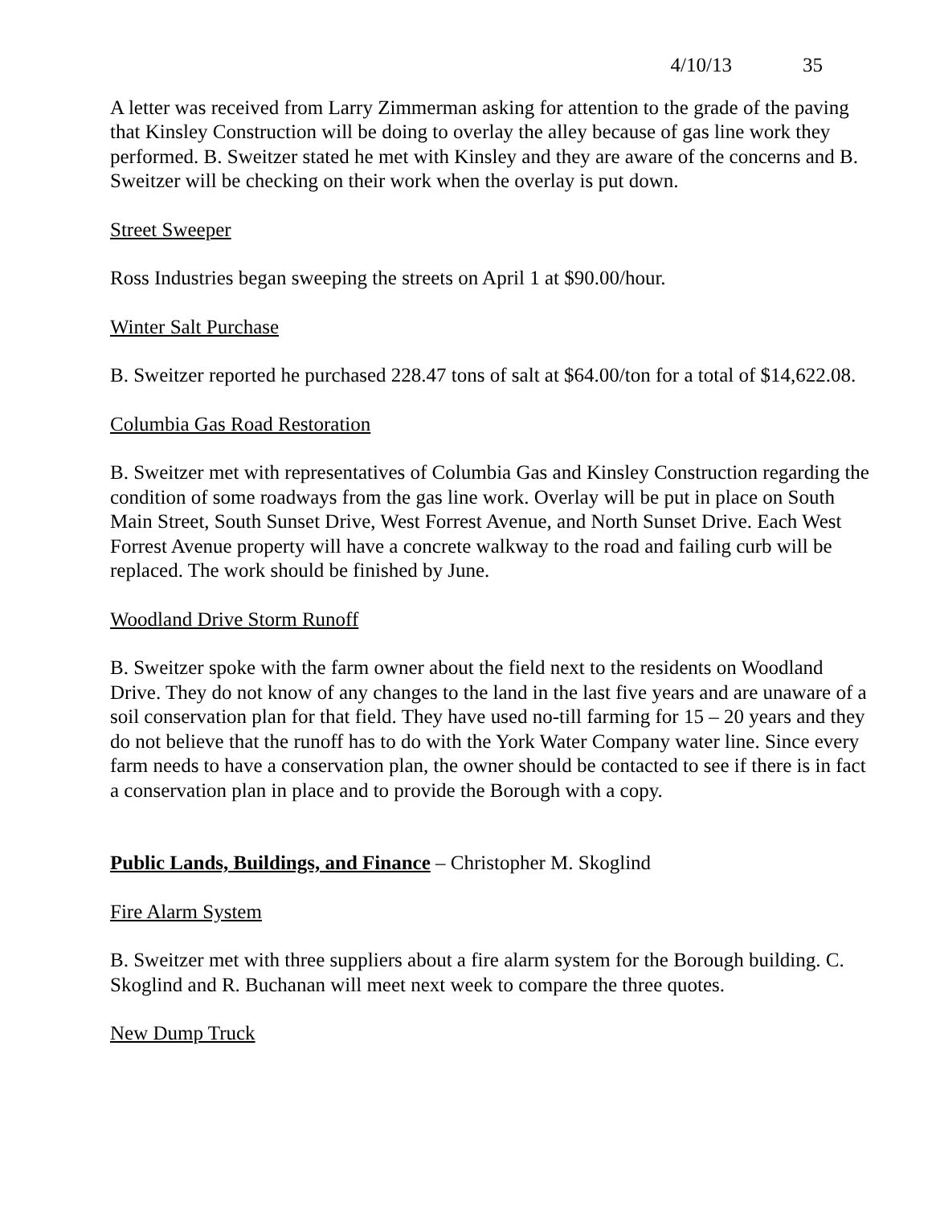4/10/13 35
A letter was received from Larry Zimmerman asking for attention to the grade of the paving that Kinsley Construction will be doing to overlay the alley because of gas line work they performed. B. Sweitzer stated he met with Kinsley and they are aware of the concerns and B. Sweitzer will be checking on their work when the overlay is put down.
Street Sweeper
Ross Industries began sweeping the streets on April 1 at $90.00/hour.
Winter Salt Purchase
B. Sweitzer reported he purchased 228.47 tons of salt at $64.00/ton for a total of $14,622.08.
Columbia Gas Road Restoration
B. Sweitzer met with representatives of Columbia Gas and Kinsley Construction regarding the condition of some roadways from the gas line work. Overlay will be put in place on South Main Street, South Sunset Drive, West Forrest Avenue, and North Sunset Drive. Each West Forrest Avenue property will have a concrete walkway to the road and failing curb will be replaced. The work should be finished by June.
Woodland Drive Storm Runoff
B. Sweitzer spoke with the farm owner about the field next to the residents on Woodland Drive. They do not know of any changes to the land in the last five years and are unaware of a soil conservation plan for that field. They have used no-till farming for 15 – 20 years and they do not believe that the runoff has to do with the York Water Company water line. Since every farm needs to have a conservation plan, the owner should be contacted to see if there is in fact a conservation plan in place and to provide the Borough with a copy.
Public Lands, Buildings, and Finance – Christopher M. Skoglind
Fire Alarm System
B. Sweitzer met with three suppliers about a fire alarm system for the Borough building. C. Skoglind and R. Buchanan will meet next week to compare the three quotes.
New Dump Truck